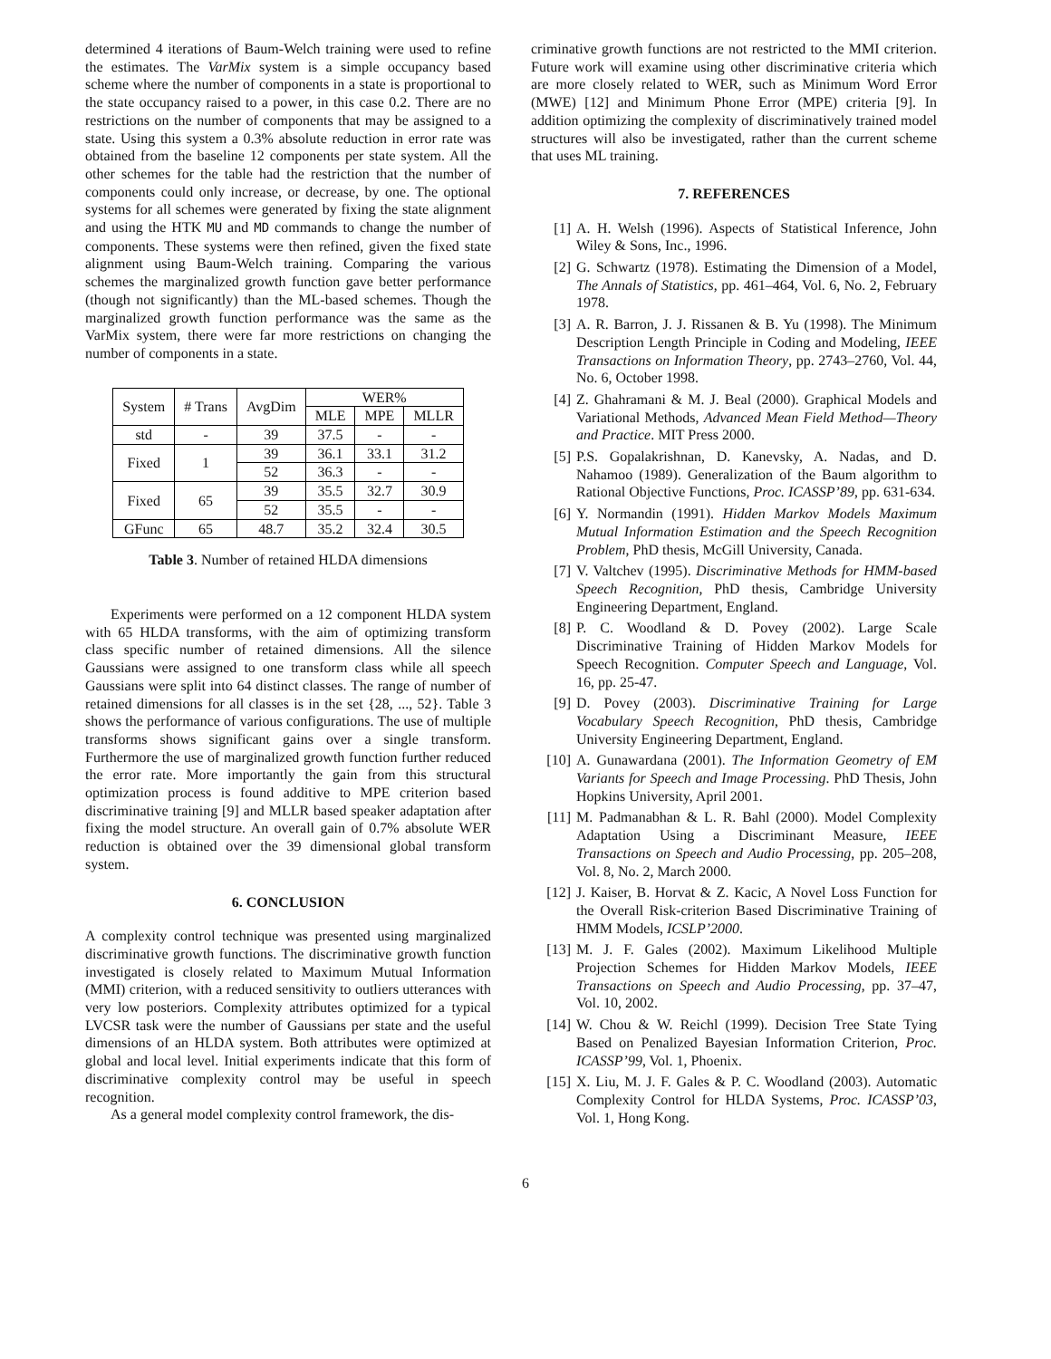determined 4 iterations of Baum-Welch training were used to refine the estimates. The VarMix system is a simple occupancy based scheme where the number of components in a state is proportional to the state occupancy raised to a power, in this case 0.2. There are no restrictions on the number of components that may be assigned to a state. Using this system a 0.3% absolute reduction in error rate was obtained from the baseline 12 components per state system. All the other schemes for the table had the restriction that the number of components could only increase, or decrease, by one. The optional systems for all schemes were generated by fixing the state alignment and using the HTK MU and MD commands to change the number of components. These systems were then refined, given the fixed state alignment using Baum-Welch training. Comparing the various schemes the marginalized growth function gave better performance (though not significantly) than the ML-based schemes. Though the marginalized growth function performance was the same as the VarMix system, there were far more restrictions on changing the number of components in a state.
| System | # Trans | AvgDim | WER% | | |
| --- | --- | --- | --- | --- | --- |
| | | | MLE | MPE | MLLR |
| std | - | 39 | 37.5 | - | - |
| Fixed | 1 | 39 | 36.1 | 33.1 | 31.2 |
| | | 52 | 36.3 | - | - |
| Fixed | 65 | 39 | 35.5 | 32.7 | 30.9 |
| | | 52 | 35.5 | - | - |
| GFunc | 65 | 48.7 | 35.2 | 32.4 | 30.5 |
Table 3. Number of retained HLDA dimensions
Experiments were performed on a 12 component HLDA system with 65 HLDA transforms, with the aim of optimizing transform class specific number of retained dimensions. All the silence Gaussians were assigned to one transform class while all speech Gaussians were split into 64 distinct classes. The range of number of retained dimensions for all classes is in the set {28, ..., 52}. Table 3 shows the performance of various configurations. The use of multiple transforms shows significant gains over a single transform. Furthermore the use of marginalized growth function further reduced the error rate. More importantly the gain from this structural optimization process is found additive to MPE criterion based discriminative training [9] and MLLR based speaker adaptation after fixing the model structure. An overall gain of 0.7% absolute WER reduction is obtained over the 39 dimensional global transform system.
6. CONCLUSION
A complexity control technique was presented using marginalized discriminative growth functions. The discriminative growth function investigated is closely related to Maximum Mutual Information (MMI) criterion, with a reduced sensitivity to outliers utterances with very low posteriors. Complexity attributes optimized for a typical LVCSR task were the number of Gaussians per state and the useful dimensions of an HLDA system. Both attributes were optimized at global and local level. Initial experiments indicate that this form of discriminative complexity control may be useful in speech recognition.
As a general model complexity control framework, the dis-
criminative growth functions are not restricted to the MMI criterion. Future work will examine using other discriminative criteria which are more closely related to WER, such as Minimum Word Error (MWE) [12] and Minimum Phone Error (MPE) criteria [9]. In addition optimizing the complexity of discriminatively trained model structures will also be investigated, rather than the current scheme that uses ML training.
7. REFERENCES
[1] A. H. Welsh (1996). Aspects of Statistical Inference, John Wiley & Sons, Inc., 1996.
[2] G. Schwartz (1978). Estimating the Dimension of a Model, The Annals of Statistics, pp. 461–464, Vol. 6, No. 2, February 1978.
[3] A. R. Barron, J. J. Rissanen & B. Yu (1998). The Minimum Description Length Principle in Coding and Modeling, IEEE Transactions on Information Theory, pp. 2743–2760, Vol. 44, No. 6, October 1998.
[4] Z. Ghahramani & M. J. Beal (2000). Graphical Models and Variational Methods, Advanced Mean Field Method—Theory and Practice. MIT Press 2000.
[5] P.S. Gopalakrishnan, D. Kanevsky, A. Nadas, and D. Nahamoo (1989). Generalization of the Baum algorithm to Rational Objective Functions, Proc. ICASSP’89, pp. 631-634.
[6] Y. Normandin (1991). Hidden Markov Models Maximum Mutual Information Estimation and the Speech Recognition Problem, PhD thesis, McGill University, Canada.
[7] V. Valtchev (1995). Discriminative Methods for HMM-based Speech Recognition, PhD thesis, Cambridge University Engineering Department, England.
[8] P. C. Woodland & D. Povey (2002). Large Scale Discriminative Training of Hidden Markov Models for Speech Recognition. Computer Speech and Language, Vol. 16, pp. 25-47.
[9] D. Povey (2003). Discriminative Training for Large Vocabulary Speech Recognition, PhD thesis, Cambridge University Engineering Department, England.
[10] A. Gunawardana (2001). The Information Geometry of EM Variants for Speech and Image Processing. PhD Thesis, John Hopkins University, April 2001.
[11] M. Padmanabhan & L. R. Bahl (2000). Model Complexity Adaptation Using a Discriminant Measure, IEEE Transactions on Speech and Audio Processing, pp. 205–208, Vol. 8, No. 2, March 2000.
[12] J. Kaiser, B. Horvat & Z. Kacic, A Novel Loss Function for the Overall Risk-criterion Based Discriminative Training of HMM Models, ICSLP’2000.
[13] M. J. F. Gales (2002). Maximum Likelihood Multiple Projection Schemes for Hidden Markov Models, IEEE Transactions on Speech and Audio Processing, pp. 37–47, Vol. 10, 2002.
[14] W. Chou & W. Reichl (1999). Decision Tree State Tying Based on Penalized Bayesian Information Criterion, Proc. ICASSP’99, Vol. 1, Phoenix.
[15] X. Liu, M. J. F. Gales & P. C. Woodland (2003). Automatic Complexity Control for HLDA Systems, Proc. ICASSP’03, Vol. 1, Hong Kong.
6